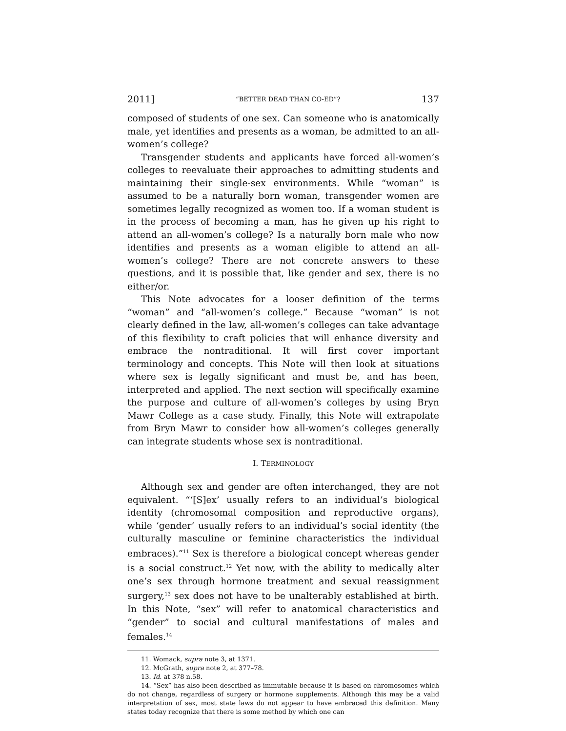2011] “BETTER DEAD THAN CO-ED”? 137
composed of students of one sex. Can someone who is anatomically male, yet identifies and presents as a woman, be admitted to an all-women’s college?
Transgender students and applicants have forced all-women’s colleges to reevaluate their approaches to admitting students and maintaining their single-sex environments. While “woman” is assumed to be a naturally born woman, transgender women are sometimes legally recognized as women too. If a woman student is in the process of becoming a man, has he given up his right to attend an all-women’s college? Is a naturally born male who now identifies and presents as a woman eligible to attend an all-women’s college? There are not concrete answers to these questions, and it is possible that, like gender and sex, there is no either/or.
This Note advocates for a looser definition of the terms “woman” and “all-women’s college.” Because “woman” is not clearly defined in the law, all-women’s colleges can take advantage of this flexibility to craft policies that will enhance diversity and embrace the nontraditional. It will first cover important terminology and concepts. This Note will then look at situations where sex is legally significant and must be, and has been, interpreted and applied. The next section will specifically examine the purpose and culture of all-women’s colleges by using Bryn Mawr College as a case study. Finally, this Note will extrapolate from Bryn Mawr to consider how all-women’s colleges generally can integrate students whose sex is nontraditional.
I. TERMINOLOGY
Although sex and gender are often interchanged, they are not equivalent. “‘[S]ex’ usually refers to an individual’s biological identity (chromosomal composition and reproductive organs), while ‘gender’ usually refers to an individual’s social identity (the culturally masculine or feminine characteristics the individual embraces).”<sup>11</sup> Sex is therefore a biological concept whereas gender is a social construct.<sup>12</sup> Yet now, with the ability to medically alter one’s sex through hormone treatment and sexual reassignment surgery,<sup>13</sup> sex does not have to be unalterably established at birth. In this Note, “sex” will refer to anatomical characteristics and “gender” to social and cultural manifestations of males and females.<sup>14</sup>
11. Womack, supra note 3, at 1371.
12. McGrath, supra note 2, at 377–78.
13. Id. at 378 n.58.
14. “Sex” has also been described as immutable because it is based on chromosomes which do not change, regardless of surgery or hormone supplements. Although this may be a valid interpretation of sex, most state laws do not appear to have embraced this definition. Many states today recognize that there is some method by which one can